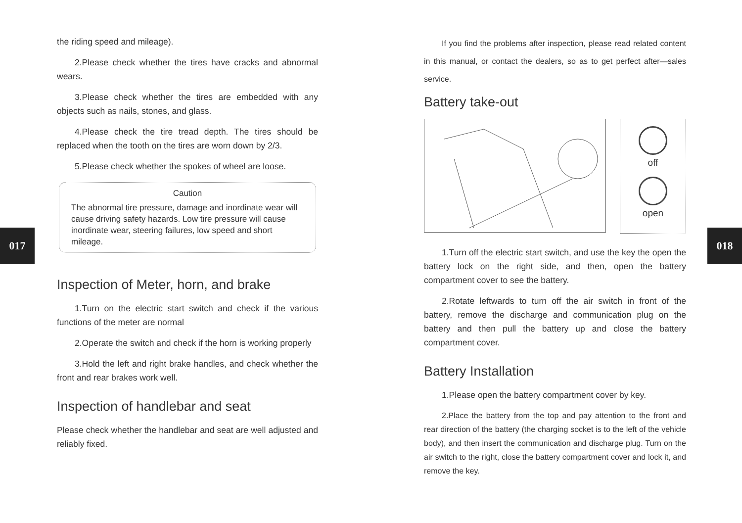017 018
the riding speed and mileage).
2.Please check whether the tires have cracks and abnormal wears.
3.Please check whether the tires are embedded with any objects such as nails, stones, and glass.
4.Please check the tire tread depth. The tires should be replaced when the tooth on the tires are worn down by 2/3.
5.Please check whether the spokes of wheel are loose.
Caution
The abnormal tire pressure, damage and inordinate wear will cause driving safety hazards. Low tire pressure will cause inordinate wear, steering failures, low speed and short mileage.
Inspection of Meter, horn, and brake
1.Turn on the electric start switch and check if the various functions of the meter are normal
2.Operate the switch and check if the horn is working properly
3.Hold the left and right brake handles, and check whether the front and rear brakes work well.
Inspection of handlebar and seat
Please check whether the handlebar and seat are well adjusted and reliably fixed.
If you find the problems after inspection, please read related content in this manual, or contact the dealers, so as to get perfect after—sales service.
Battery take-out
off
open
1.Turn off the electric start switch, and use the key the open the battery lock on the right side, and then, open the battery compartment cover to see the battery.
2.Rotate leftwards to turn off the air switch in front of the battery, remove the discharge and communication plug on the battery and then pull the battery up and close the battery compartment cover.
Battery Installation
1.Please open the battery compartment cover by key.
2.Place the battery from the top and pay attention to the front and rear direction of the battery (the charging socket is to the left of the vehicle body), and then insert the communication and discharge plug. Turn on the air switch to the right, close the battery compartment cover and lock it, and remove the key.